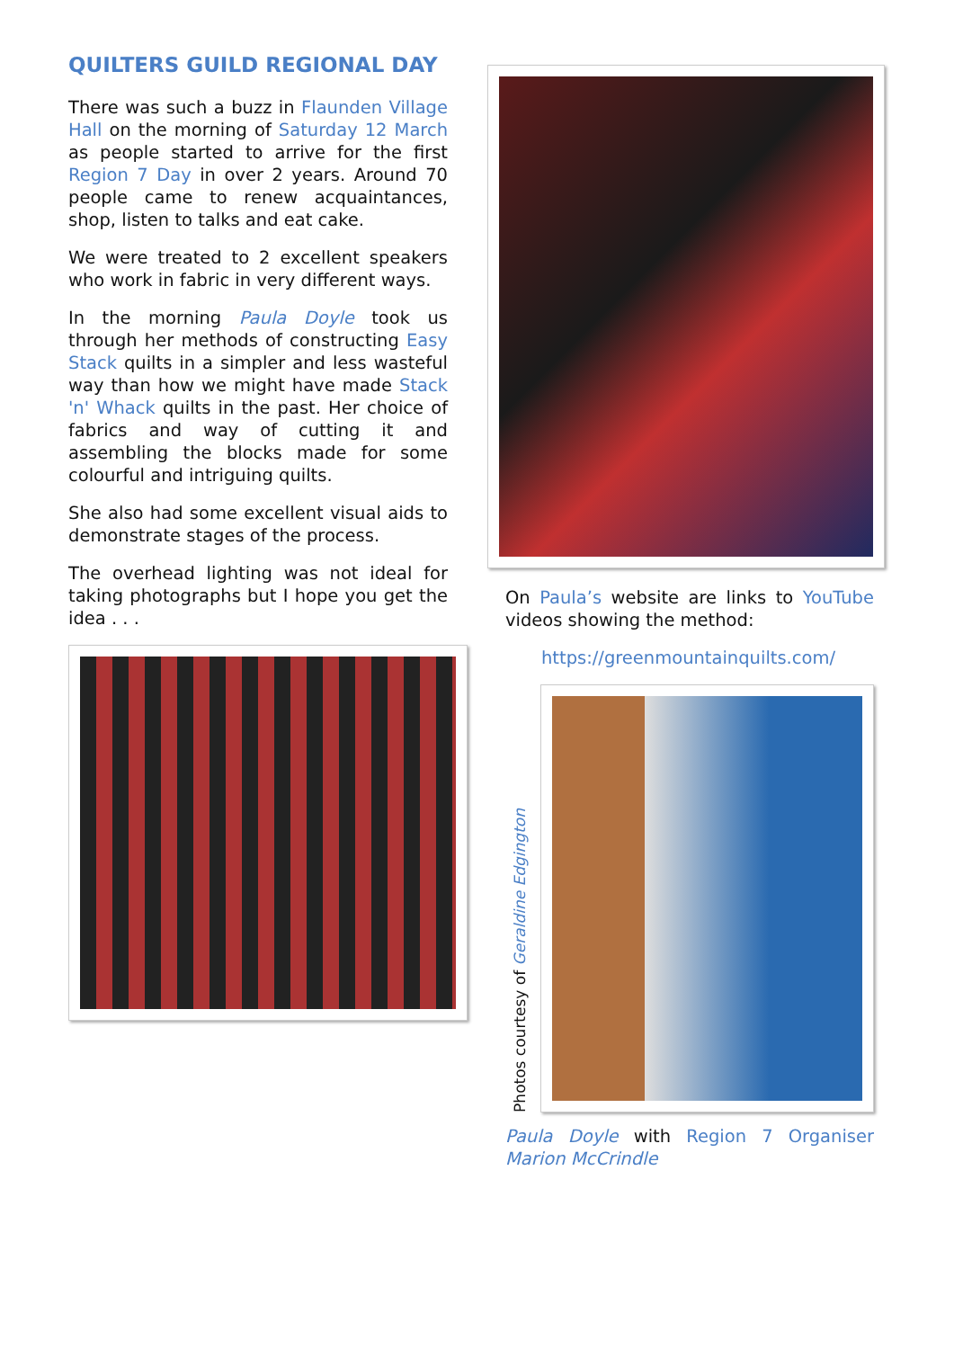QUILTERS GUILD REGIONAL DAY
There was such a buzz in Flaunden Village Hall on the morning of Saturday 12 March as people started to arrive for the first Region 7 Day in over 2 years. Around 70 people came to renew acquaintances, shop, listen to talks and eat cake.
We were treated to 2 excellent speakers who work in fabric in very different ways.
In the morning Paula Doyle took us through her methods of constructing Easy Stack quilts in a simpler and less wasteful way than how we might have made Stack 'n' Whack quilts in the past. Her choice of fabrics and way of cutting it and assembling the blocks made for some colourful and intriguing quilts.
She also had some excellent visual aids to demonstrate stages of the process.
The overhead lighting was not ideal for taking photographs but I hope you get the idea . . .
On Paula’s website are links to YouTube videos showing the method:
https://greenmountainquilts.com/
Photos courtesy of Geraldine Edgington
Paula Doyle with Region 7 Organiser Marion McCrindle